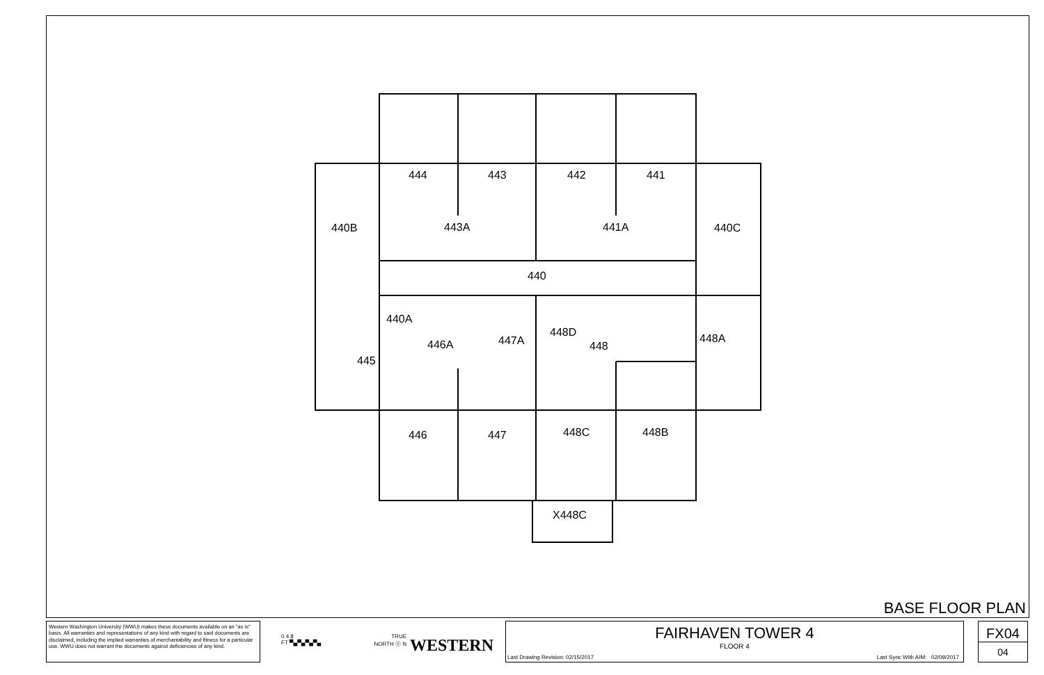444 443 442 441
440B 443A 441A 440C
440
440A
448D 448A
446A 447A 448
445
446 447 448C 448B
X448C
BASE FLOOR PLAN
Western Washington University (WWU) makes these documents available on an "as is" basis. All warranties and representations of any kind with regard to said documents are disclaimed, including the implied warranties of merchantability and fitness for a particular use. WWU does not warrant the documents against deficiencies of any kind.
0 4 8
FT ▀▄▀▄▀▄▀▄
TRUE
NORTH ⓝ N
WESTERN
FAIRHAVEN TOWER 4
FLOOR 4
Last Drawing Revision: 02/15/2017 Last Sync With AIM: 02/09/2017
FX04
04